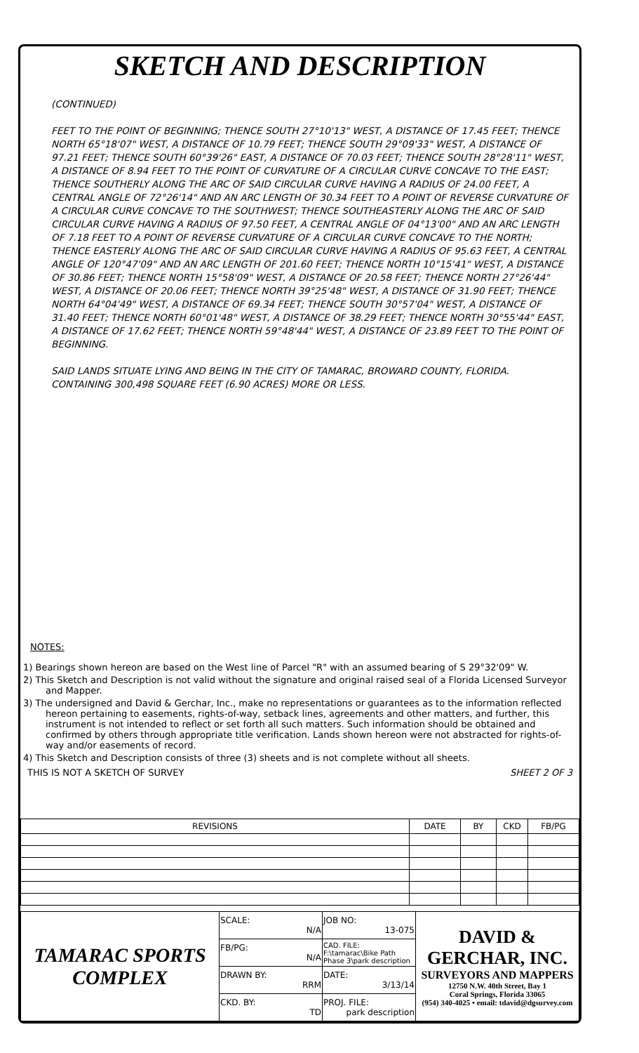SKETCH AND DESCRIPTION
(CONTINUED)
FEET TO THE POINT OF BEGINNING; THENCE SOUTH 27°10'13" WEST, A DISTANCE OF 17.45 FEET; THENCE NORTH 65°18'07" WEST, A DISTANCE OF 10.79 FEET; THENCE SOUTH 29°09'33" WEST, A DISTANCE OF 97.21 FEET; THENCE SOUTH 60°39'26" EAST, A DISTANCE OF 70.03 FEET; THENCE SOUTH 28°28'11" WEST, A DISTANCE OF 8.94 FEET TO THE POINT OF CURVATURE OF A CIRCULAR CURVE CONCAVE TO THE EAST; THENCE SOUTHERLY ALONG THE ARC OF SAID CIRCULAR CURVE HAVING A RADIUS OF 24.00 FEET, A CENTRAL ANGLE OF 72°26'14" AND AN ARC LENGTH OF 30.34 FEET TO A POINT OF REVERSE CURVATURE OF A CIRCULAR CURVE CONCAVE TO THE SOUTHWEST; THENCE SOUTHEASTERLY ALONG THE ARC OF SAID CIRCULAR CURVE HAVING A RADIUS OF 97.50 FEET, A CENTRAL ANGLE OF 04°13'00" AND AN ARC LENGTH OF 7.18 FEET TO A POINT OF REVERSE CURVATURE OF A CIRCULAR CURVE CONCAVE TO THE NORTH; THENCE EASTERLY ALONG THE ARC OF SAID CIRCULAR CURVE HAVING A RADIUS OF 95.63 FEET, A CENTRAL ANGLE OF 120°47'09" AND AN ARC LENGTH OF 201.60 FEET; THENCE NORTH 10°15'41" WEST, A DISTANCE OF 30.86 FEET; THENCE NORTH 15°58'09" WEST, A DISTANCE OF 20.58 FEET; THENCE NORTH 27°26'44" WEST, A DISTANCE OF 20.06 FEET; THENCE NORTH 39°25'48" WEST, A DISTANCE OF 31.90 FEET; THENCE NORTH 64°04'49" WEST, A DISTANCE OF 69.34 FEET; THENCE SOUTH 30°57'04" WEST, A DISTANCE OF 31.40 FEET; THENCE NORTH 60°01'48" WEST, A DISTANCE OF 38.29 FEET; THENCE NORTH 30°55'44" EAST, A DISTANCE OF 17.62 FEET; THENCE NORTH 59°48'44" WEST, A DISTANCE OF 23.89 FEET TO THE POINT OF BEGINNING.
SAID LANDS SITUATE LYING AND BEING IN THE CITY OF TAMARAC, BROWARD COUNTY, FLORIDA. CONTAINING 300,498 SQUARE FEET (6.90 ACRES) MORE OR LESS.
NOTES:
1) Bearings shown hereon are based on the West line of Parcel "R" with an assumed bearing of S 29°32'09" W.
2) This Sketch and Description is not valid without the signature and original raised seal of a Florida Licensed Surveyor and Mapper.
3) The undersigned and David & Gerchar, Inc., make no representations or guarantees as to the information reflected hereon pertaining to easements, rights-of-way, setback lines, agreements and other matters, and further, this instrument is not intended to reflect or set forth all such matters. Such information should be obtained and confirmed by others through appropriate title verification. Lands shown hereon were not abstracted for rights-of-way and/or easements of record.
4) This Sketch and Description consists of three (3) sheets and is not complete without all sheets.
THIS IS NOT A SKETCH OF SURVEY SHEET 2 OF 3
| REVISIONS | DATE | BY | CKD | FB/PG |
| --- | --- | --- | --- | --- |
| TAMARAC SPORTS COMPLEX | SCALE: N/A | JOB NO: 13-075 | DAVID & GERCHAR, INC. SURVEYORS AND MAPPERS 12750 N.W. 40th Street, Bay 1 Coral Springs, Florida 33065 (954) 340-4025 • email: tdavid@dgsurvey.com |
| | FB/PG: N/A | CAD. FILE: F:\tamarac\Bike Path Phase 3\park description | |
| | DRAWN BY: RRM | DATE: 3/13/14 | |
| | CKD. BY: TD | PROJ. FILE: park description | |